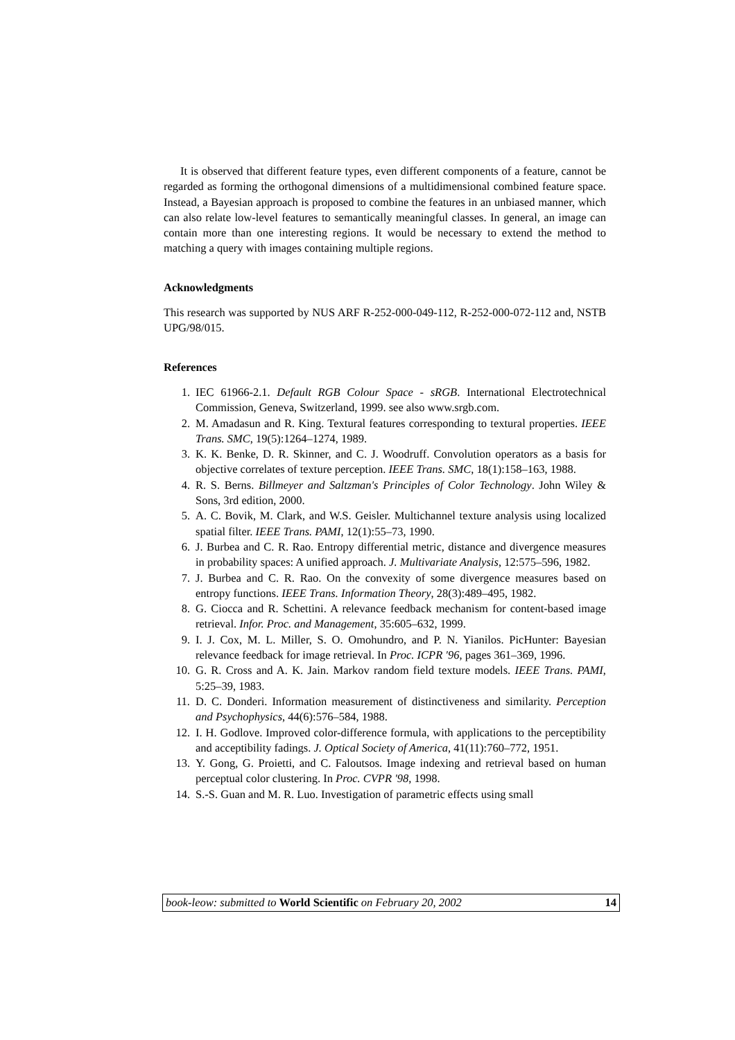It is observed that different feature types, even different components of a feature, cannot be regarded as forming the orthogonal dimensions of a multidimensional combined feature space. Instead, a Bayesian approach is proposed to combine the features in an unbiased manner, which can also relate low-level features to semantically meaningful classes. In general, an image can contain more than one interesting regions. It would be necessary to extend the method to matching a query with images containing multiple regions.
Acknowledgments
This research was supported by NUS ARF R-252-000-049-112, R-252-000-072-112 and, NSTB UPG/98/015.
References
1. IEC 61966-2.1. Default RGB Colour Space - sRGB. International Electrotechnical Commission, Geneva, Switzerland, 1999. see also www.srgb.com.
2. M. Amadasun and R. King. Textural features corresponding to textural properties. IEEE Trans. SMC, 19(5):1264–1274, 1989.
3. K. K. Benke, D. R. Skinner, and C. J. Woodruff. Convolution operators as a basis for objective correlates of texture perception. IEEE Trans. SMC, 18(1):158–163, 1988.
4. R. S. Berns. Billmeyer and Saltzman's Principles of Color Technology. John Wiley & Sons, 3rd edition, 2000.
5. A. C. Bovik, M. Clark, and W.S. Geisler. Multichannel texture analysis using localized spatial filter. IEEE Trans. PAMI, 12(1):55–73, 1990.
6. J. Burbea and C. R. Rao. Entropy differential metric, distance and divergence measures in probability spaces: A unified approach. J. Multivariate Analysis, 12:575–596, 1982.
7. J. Burbea and C. R. Rao. On the convexity of some divergence measures based on entropy functions. IEEE Trans. Information Theory, 28(3):489–495, 1982.
8. G. Ciocca and R. Schettini. A relevance feedback mechanism for content-based image retrieval. Infor. Proc. and Management, 35:605–632, 1999.
9. I. J. Cox, M. L. Miller, S. O. Omohundro, and P. N. Yianilos. PicHunter: Bayesian relevance feedback for image retrieval. In Proc. ICPR '96, pages 361–369, 1996.
10. G. R. Cross and A. K. Jain. Markov random field texture models. IEEE Trans. PAMI, 5:25–39, 1983.
11. D. C. Donderi. Information measurement of distinctiveness and similarity. Perception and Psychophysics, 44(6):576–584, 1988.
12. I. H. Godlove. Improved color-difference formula, with applications to the perceptibility and acceptibility fadings. J. Optical Society of America, 41(11):760–772, 1951.
13. Y. Gong, G. Proietti, and C. Faloutsos. Image indexing and retrieval based on human perceptual color clustering. In Proc. CVPR '98, 1998.
14. S.-S. Guan and M. R. Luo. Investigation of parametric effects using small
book-leow: submitted to World Scientific on February 20, 2002 14